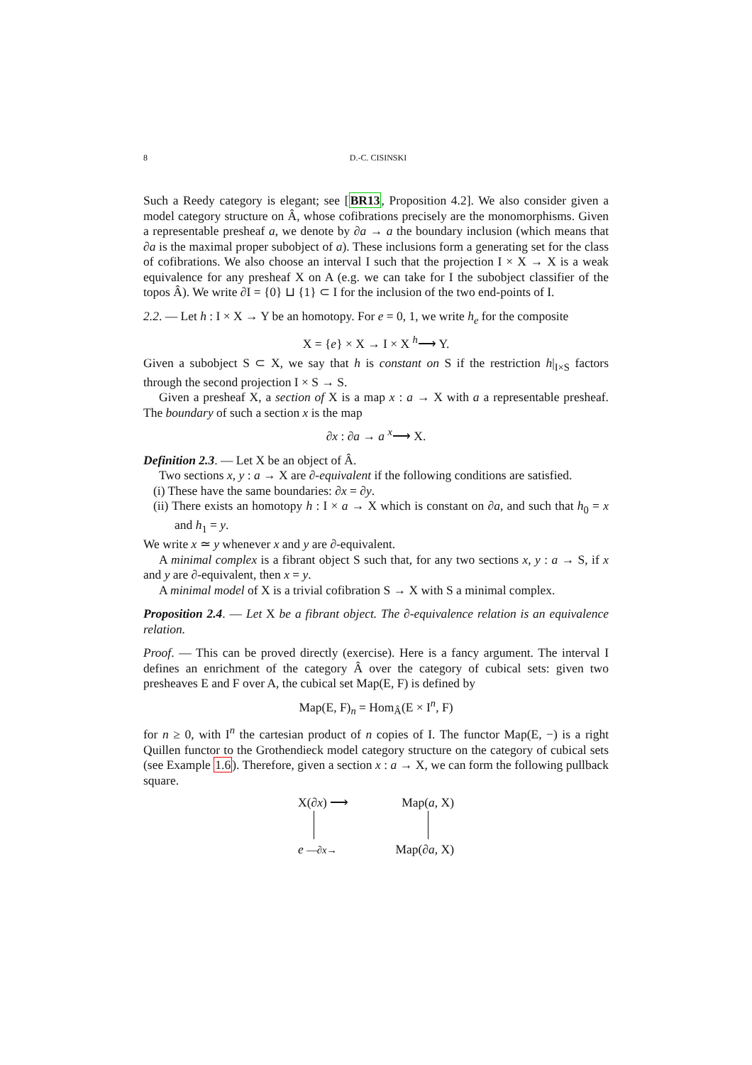8
D.-C. CISINSKI
Such a Reedy category is elegant; see [BR13, Proposition 4.2]. We also consider given a model category structure on Â, whose cofibrations precisely are the monomorphisms. Given a representable presheaf a, we denote by ∂a → a the boundary inclusion (which means that ∂a is the maximal proper subobject of a). These inclusions form a generating set for the class of cofibrations. We also choose an interval I such that the projection I × X → X is a weak equivalence for any presheaf X on A (e.g. we can take for I the subobject classifier of the topos Â). We write ∂I = {0} ⊔ {1} ⊂ I for the inclusion of the two end-points of I.
2.2. — Let h : I × X → Y be an homotopy. For e = 0, 1, we write h<sub>e</sub> for the composite
X = {e} × X → I × X <sup>h</sup>⟶ Y.
Given a subobject S ⊂ X, we say that h is constant on S if the restriction h|<sub>I×S</sub> factors through the second projection I × S → S.
Given a presheaf X, a section of X is a map x : a → X with a a representable presheaf. The boundary of such a section x is the map
∂x : ∂a → a <sup>x</sup>⟶ X.
Definition 2.3. — Let X be an object of Â.
Two sections x, y : a → X are ∂-equivalent if the following conditions are satisfied.
(i) These have the same boundaries: ∂x = ∂y.
(ii) There exists an homotopy h : I × a → X which is constant on ∂a, and such that h<sub>0</sub> = x and h<sub>1</sub> = y.
We write x ≃ y whenever x and y are ∂-equivalent.
A minimal complex is a fibrant object S such that, for any two sections x, y : a → S, if x and y are ∂-equivalent, then x = y.
A minimal model of X is a trivial cofibration S → X with S a minimal complex.
Proposition 2.4. — Let X be a fibrant object. The ∂-equivalence relation is an equivalence relation.
Proof. — This can be proved directly (exercise). Here is a fancy argument. The interval I defines an enrichment of the category Â over the category of cubical sets: given two presheaves E and F over A, the cubical set Map(E, F) is defined by
Map(E, F)<sub>n</sub> = Hom<sub>Â</sub>(E × I<sup>n</sup>, F)
for n ≥ 0, with I<sup>n</sup> the cartesian product of n copies of I. The functor Map(E, −) is a right Quillen functor to the Grothendieck model category structure on the category of cubical sets (see Example 1.6). Therefore, given a section x : a → X, we can form the following pullback square.
X(∂x) ⟶ Map(a, X)
e —∂x→ Map(∂a, X)